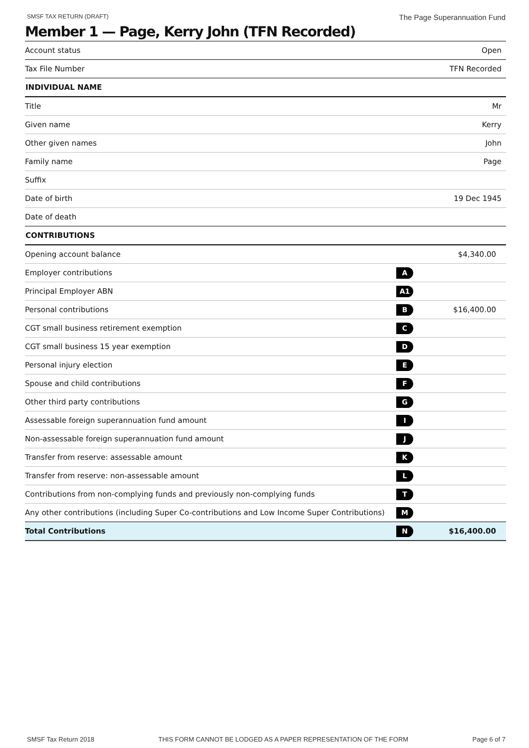SMSF TAX RETURN (DRAFT) The Page Superannuation Fund
Member 1 — Page, Kerry John (TFN Recorded)
| Account status | Open |
| Tax File Number | TFN Recorded |
| INDIVIDUAL NAME | |
| Title | Mr |
| Given name | Kerry |
| Other given names | John |
| Family name | Page |
| Suffix | |
| Date of birth | 19 Dec 1945 |
| Date of death | |
| CONTRIBUTIONS | | |
| --- | --- | --- |
| Opening account balance | | $4,340.00 |
| Employer contributions | A | |
| Principal Employer ABN | A1 | |
| Personal contributions | B | $16,400.00 |
| CGT small business retirement exemption | C | |
| CGT small business 15 year exemption | D | |
| Personal injury election | E | |
| Spouse and child contributions | F | |
| Other third party contributions | G | |
| Assessable foreign superannuation fund amount | I | |
| Non-assessable foreign superannuation fund amount | J | |
| Transfer from reserve: assessable amount | K | |
| Transfer from reserve: non-assessable amount | L | |
| Contributions from non-complying funds and previously non-complying funds | T | |
| Any other contributions (including Super Co-contributions and Low Income Super Contributions) | M | |
| Total Contributions | N | $16,400.00 |
SMSF Tax Return 2018 THIS FORM CANNOT BE LODGED AS A PAPER REPRESENTATION OF THE FORM Page 6 of 7